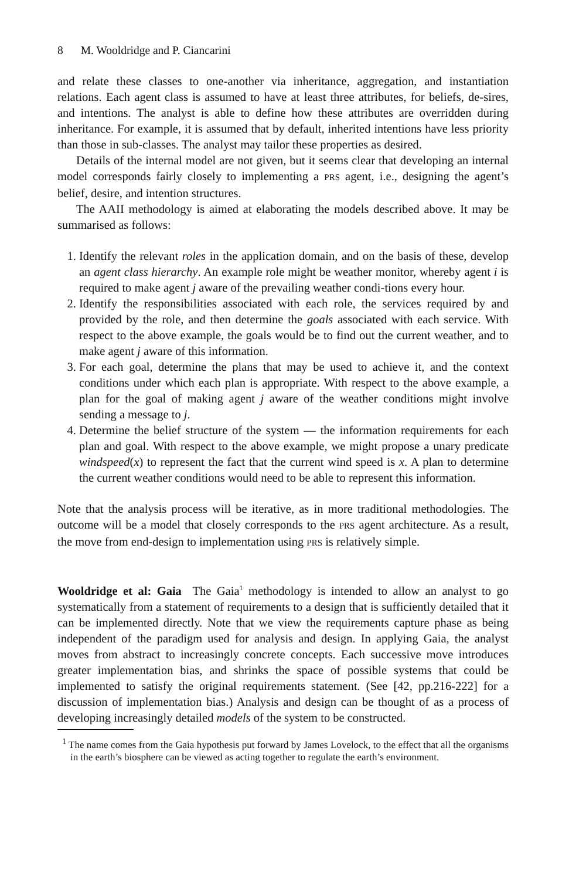8 M. Wooldridge and P. Ciancarini
and relate these classes to one-another via inheritance, aggregation, and instantiation relations. Each agent class is assumed to have at least three attributes, for beliefs, de-sires, and intentions. The analyst is able to define how these attributes are overridden during inheritance. For example, it is assumed that by default, inherited intentions have less priority than those in sub-classes. The analyst may tailor these properties as desired.
Details of the internal model are not given, but it seems clear that developing an internal model corresponds fairly closely to implementing a PRS agent, i.e., designing the agent’s belief, desire, and intention structures.
The AAII methodology is aimed at elaborating the models described above. It may be summarised as follows:
1. Identify the relevant roles in the application domain, and on the basis of these, develop an agent class hierarchy. An example role might be weather monitor, whereby agent i is required to make agent j aware of the prevailing weather condi-tions every hour.
2. Identify the responsibilities associated with each role, the services required by and provided by the role, and then determine the goals associated with each service. With respect to the above example, the goals would be to find out the current weather, and to make agent j aware of this information.
3. For each goal, determine the plans that may be used to achieve it, and the context conditions under which each plan is appropriate. With respect to the above example, a plan for the goal of making agent j aware of the weather conditions might involve sending a message to j.
4. Determine the belief structure of the system — the information requirements for each plan and goal. With respect to the above example, we might propose a unary predicate windspeed(x) to represent the fact that the current wind speed is x. A plan to determine the current weather conditions would need to be able to represent this information.
Note that the analysis process will be iterative, as in more traditional methodologies. The outcome will be a model that closely corresponds to the PRS agent architecture. As a result, the move from end-design to implementation using PRS is relatively simple.
Wooldridge et al: Gaia The Gaia<sup>1</sup> methodology is intended to allow an analyst to go systematically from a statement of requirements to a design that is sufficiently detailed that it can be implemented directly. Note that we view the requirements capture phase as being independent of the paradigm used for analysis and design. In applying Gaia, the analyst moves from abstract to increasingly concrete concepts. Each successive move introduces greater implementation bias, and shrinks the space of possible systems that could be implemented to satisfy the original requirements statement. (See [42, pp.216-222] for a discussion of implementation bias.) Analysis and design can be thought of as a process of developing increasingly detailed models of the system to be constructed.
<sup>1</sup> The name comes from the Gaia hypothesis put forward by James Lovelock, to the effect that all the organisms in the earth’s biosphere can be viewed as acting together to regulate the earth’s environment.